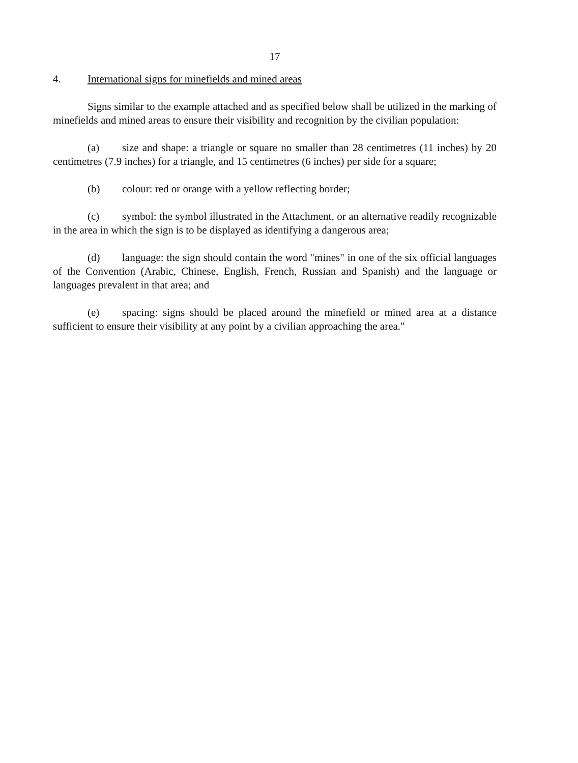17
4. International signs for minefields and mined areas
Signs similar to the example attached and as specified below shall be utilized in the marking of minefields and mined areas to ensure their visibility and recognition by the civilian population:
(a) size and shape: a triangle or square no smaller than 28 centimetres (11 inches) by 20 centimetres (7.9 inches) for a triangle, and 15 centimetres (6 inches) per side for a square;
(b) colour: red or orange with a yellow reflecting border;
(c) symbol: the symbol illustrated in the Attachment, or an alternative readily recognizable in the area in which the sign is to be displayed as identifying a dangerous area;
(d) language: the sign should contain the word "mines" in one of the six official languages of the Convention (Arabic, Chinese, English, French, Russian and Spanish) and the language or languages prevalent in that area; and
(e) spacing: signs should be placed around the minefield or mined area at a distance sufficient to ensure their visibility at any point by a civilian approaching the area."